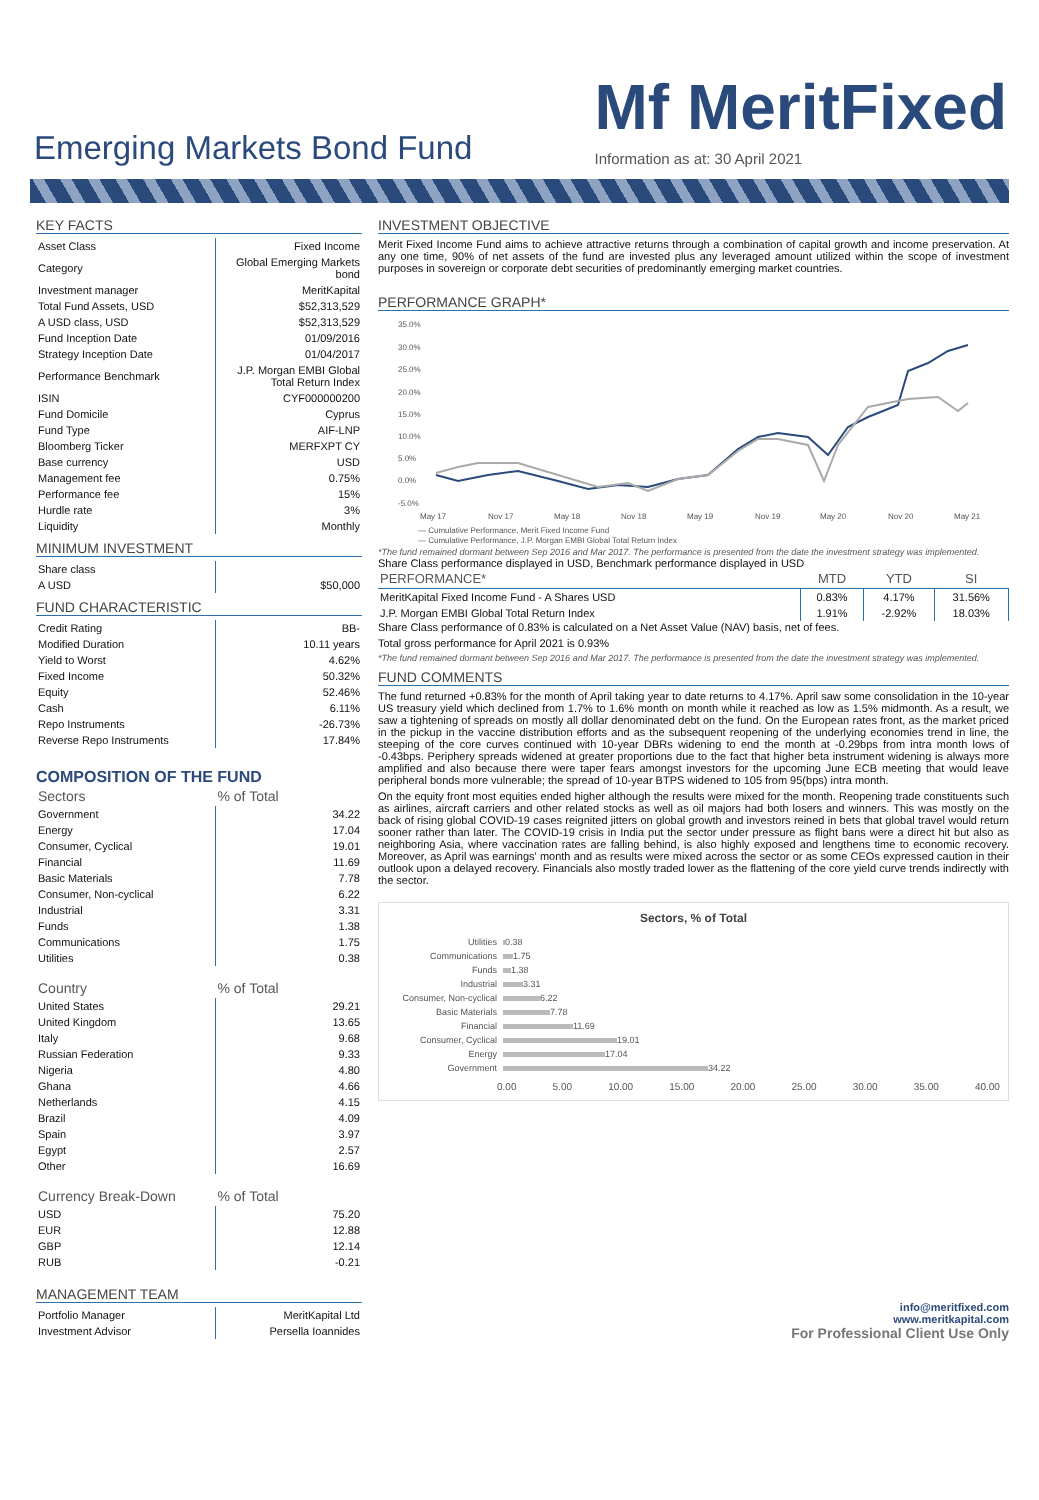Emerging Markets Bond Fund
Mf MeritFixed
Information as at: 30 April 2021
KEY FACTS
| Asset Class | Fixed Income |
| Category | Global Emerging Markets bond |
| Investment manager | MeritKapital |
| Total Fund Assets, USD | $52,313,529 |
| A USD class, USD | $52,313,529 |
| Fund Inception Date | 01/09/2016 |
| Strategy Inception Date | 01/04/2017 |
| Performance Benchmark | J.P. Morgan EMBI Global Total Return Index |
| ISIN | CYF000000200 |
| Fund Domicile | Cyprus |
| Fund Type | AIF-LNP |
| Bloomberg Ticker | MERFXPT CY |
| Base currency | USD |
| Management fee | 0.75% |
| Performance fee | 15% |
| Hurdle rate | 3% |
| Liquidity | Monthly |
MINIMUM INVESTMENT
| Share class | |
| A USD | $50,000 |
FUND CHARACTERISTIC
| Credit Rating | BB- |
| Modified Duration | 10.11 years |
| Yield to Worst | 4.62% |
| Fixed Income | 50.32% |
| Equity | 52.46% |
| Cash | 6.11% |
| Repo Instruments | -26.73% |
| Reverse Repo Instruments | 17.84% |
COMPOSITION OF THE FUND
| Sectors | % of Total |
| --- | --- |
| Government | 34.22 |
| Energy | 17.04 |
| Consumer, Cyclical | 19.01 |
| Financial | 11.69 |
| Basic Materials | 7.78 |
| Consumer, Non-cyclical | 6.22 |
| Industrial | 3.31 |
| Funds | 1.38 |
| Communications | 1.75 |
| Utilities | 0.38 |
| Country | % of Total |
| --- | --- |
| United States | 29.21 |
| United Kingdom | 13.65 |
| Italy | 9.68 |
| Russian Federation | 9.33 |
| Nigeria | 4.80 |
| Ghana | 4.66 |
| Netherlands | 4.15 |
| Brazil | 4.09 |
| Spain | 3.97 |
| Egypt | 2.57 |
| Other | 16.69 |
| Currency Break-Down | % of Total |
| --- | --- |
| USD | 75.20 |
| EUR | 12.88 |
| GBP | 12.14 |
| RUB | -0.21 |
MANAGEMENT TEAM
| Portfolio Manager | MeritKapital Ltd |
| Investment Advisor | Persella Ioannides |
INVESTMENT OBJECTIVE
Merit Fixed Income Fund aims to achieve attractive returns through a combination of capital growth and income preservation. At any one time, 90% of net assets of the fund are invested plus any leveraged amount utilized within the scope of investment purposes in sovereign or corporate debt securities of predominantly emerging market countries.
PERFORMANCE GRAPH*
35.0%
30.0%
25.0%
20.0%
15.0%
10.0%
5.0%
0.0%
-5.0%
May 17
Nov 17
May 18
Nov 18
May 19
Nov 19
May 20
Nov 20
May 21
— Cumulative Performance, Merit Fixed Income Fund
— Cumulative Performance, J.P. Morgan EMBI Global Total Return Index
*The fund remained dormant between Sep 2016 and Mar 2017. The performance is presented from the date the investment strategy was implemented.
Share Class performance displayed in USD, Benchmark performance displayed in USD
| PERFORMANCE* | MTD | YTD | SI |
| --- | --- | --- | --- |
| MeritKapital Fixed Income Fund - A Shares USD | 0.83% | 4.17% | 31.56% |
| J.P. Morgan EMBI Global Total Return Index | 1.91% | -2.92% | 18.03% |
Share Class performance of 0.83% is calculated on a Net Asset Value (NAV) basis, net of fees.
Total gross performance for April 2021 is 0.93%
*The fund remained dormant between Sep 2016 and Mar 2017. The performance is presented from the date the investment strategy was implemented.
FUND COMMENTS
The fund returned +0.83% for the month of April taking year to date returns to 4.17%. April saw some consolidation in the 10-year US treasury yield which declined from 1.7% to 1.6% month on month while it reached as low as 1.5% midmonth. As a result, we saw a tightening of spreads on mostly all dollar denominated debt on the fund. On the European rates front, as the market priced in the pickup in the vaccine distribution efforts and as the subsequent reopening of the underlying economies trend in line, the steeping of the core curves continued with 10-year DBRs widening to end the month at -0.29bps from intra month lows of -0.43bps. Periphery spreads widened at greater proportions due to the fact that higher beta instrument widening is always more amplified and also because there were taper fears amongst investors for the upcoming June ECB meeting that would leave peripheral bonds more vulnerable; the spread of 10-year BTPS widened to 105 from 95(bps) intra month.
On the equity front most equities ended higher although the results were mixed for the month. Reopening trade constituents such as airlines, aircraft carriers and other related stocks as well as oil majors had both losers and winners. This was mostly on the back of rising global COVID-19 cases reignited jitters on global growth and investors reined in bets that global travel would return sooner rather than later. The COVID-19 crisis in India put the sector under pressure as flight bans were a direct hit but also as neighboring Asia, where vaccination rates are falling behind, is also highly exposed and lengthens time to economic recovery. Moreover, as April was earnings' month and as results were mixed across the sector or as some CEOs expressed caution in their outlook upon a delayed recovery. Financials also mostly traded lower as the flattening of the core yield curve trends indirectly with the sector.
Sectors, % of Total
Utilities 0.38
Communications 1.75
Funds 1.38
Industrial 3.31
Consumer, Non-cyclical 6.22
Basic Materials 7.78
Financial 11.69
Consumer, Cyclical 19.01
Energy 17.04
Government 34.22
0.00 5.00 10.00 15.00 20.00 25.00 30.00 35.00 40.00
info@meritfixed.com
www.meritkapital.com
For Professional Client Use Only